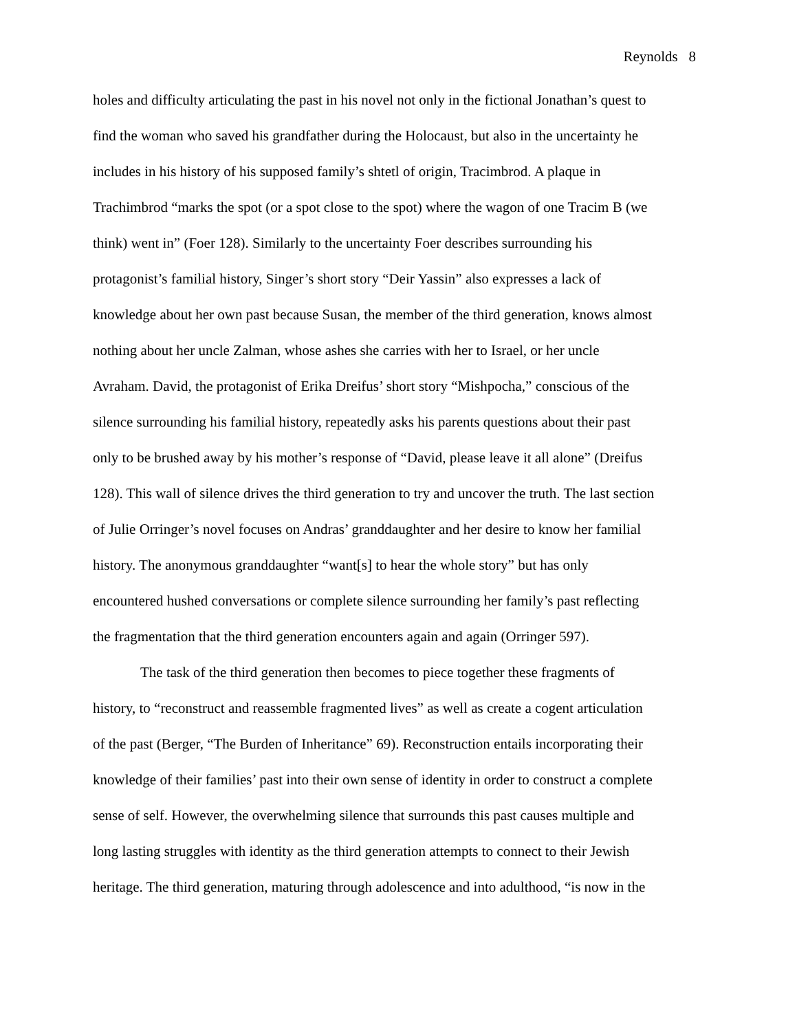Reynolds 8
holes and difficulty articulating the past in his novel not only in the fictional Jonathan’s quest to
find the woman who saved his grandfather during the Holocaust, but also in the uncertainty he
includes in his history of his supposed family’s shtetl of origin, Tracimbrod. A plaque in
Trachimbrod “marks the spot (or a spot close to the spot) where the wagon of one Tracim B (we
think) went in” (Foer 128). Similarly to the uncertainty Foer describes surrounding his
protagonist’s familial history, Singer’s short story “Deir Yassin” also expresses a lack of
knowledge about her own past because Susan, the member of the third generation, knows almost
nothing about her uncle Zalman, whose ashes she carries with her to Israel, or her uncle
Avraham. David, the protagonist of Erika Dreifus’ short story “Mishpocha,” conscious of the
silence surrounding his familial history, repeatedly asks his parents questions about their past
only to be brushed away by his mother’s response of “David, please leave it all alone” (Dreifus
128). This wall of silence drives the third generation to try and uncover the truth. The last section
of Julie Orringer’s novel focuses on Andras’ granddaughter and her desire to know her familial
history. The anonymous granddaughter “want[s] to hear the whole story” but has only
encountered hushed conversations or complete silence surrounding her family’s past reflecting
the fragmentation that the third generation encounters again and again (Orringer 597).
The task of the third generation then becomes to piece together these fragments of
history, to “reconstruct and reassemble fragmented lives” as well as create a cogent articulation
of the past (Berger, “The Burden of Inheritance” 69). Reconstruction entails incorporating their
knowledge of their families’ past into their own sense of identity in order to construct a complete
sense of self. However, the overwhelming silence that surrounds this past causes multiple and
long lasting struggles with identity as the third generation attempts to connect to their Jewish
heritage. The third generation, maturing through adolescence and into adulthood, “is now in the